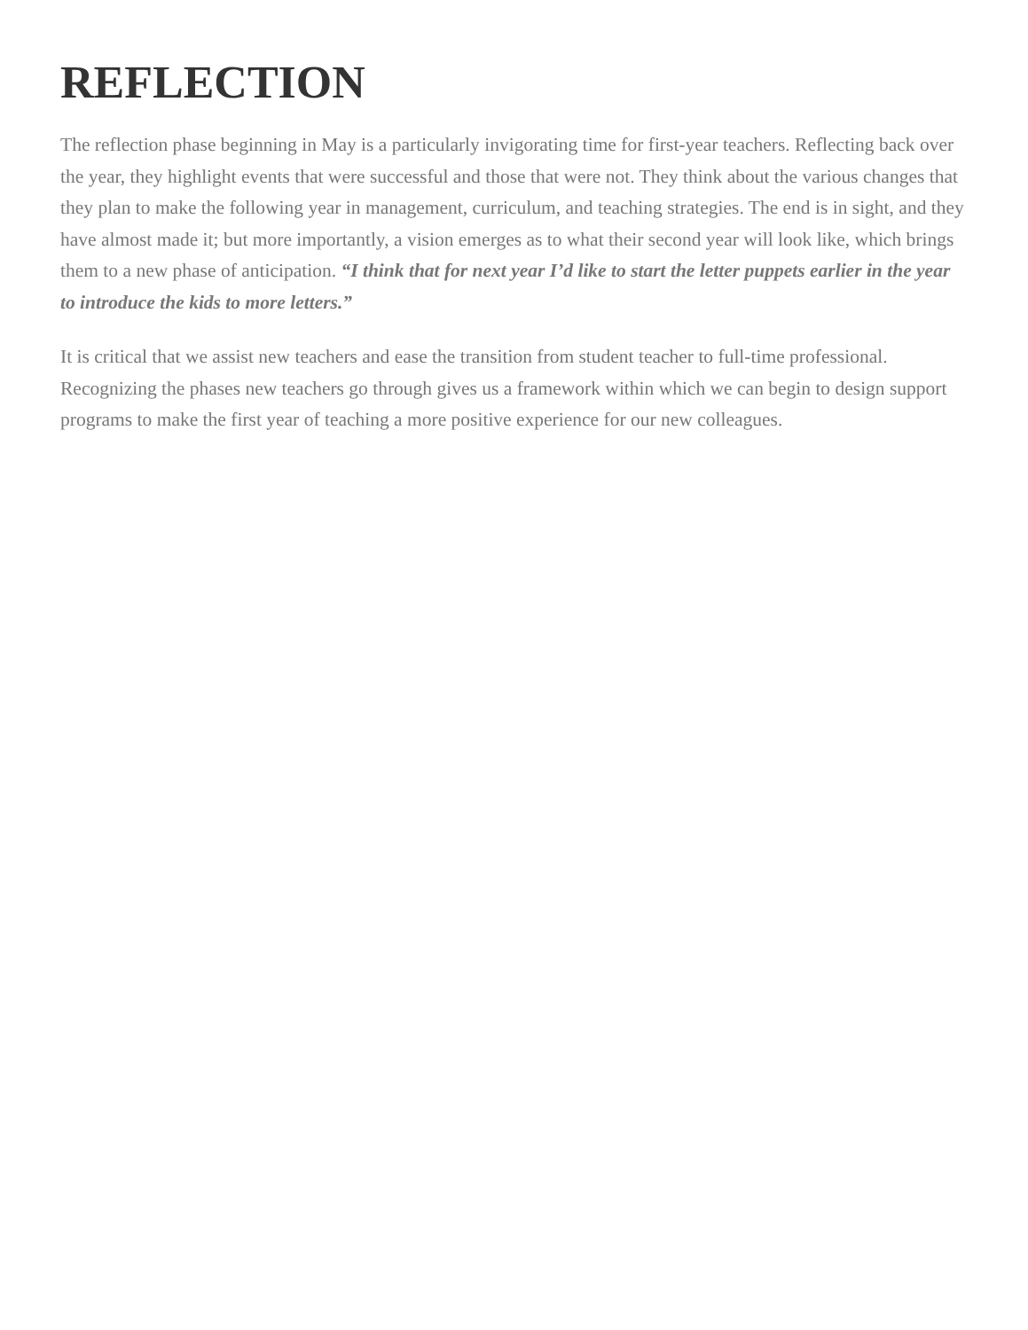REFLECTION
The reflection phase beginning in May is a particularly invigorating time for first-year teachers. Reflecting back over the year, they highlight events that were successful and those that were not. They think about the various changes that they plan to make the following year in management, curriculum, and teaching strategies. The end is in sight, and they have almost made it; but more importantly, a vision emerges as to what their second year will look like, which brings them to a new phase of anticipation. “I think that for next year I’d like to start the letter puppets earlier in the year to introduce the kids to more letters.”
It is critical that we assist new teachers and ease the transition from student teacher to full-time professional. Recognizing the phases new teachers go through gives us a framework within which we can begin to design support programs to make the first year of teaching a more positive experience for our new colleagues.